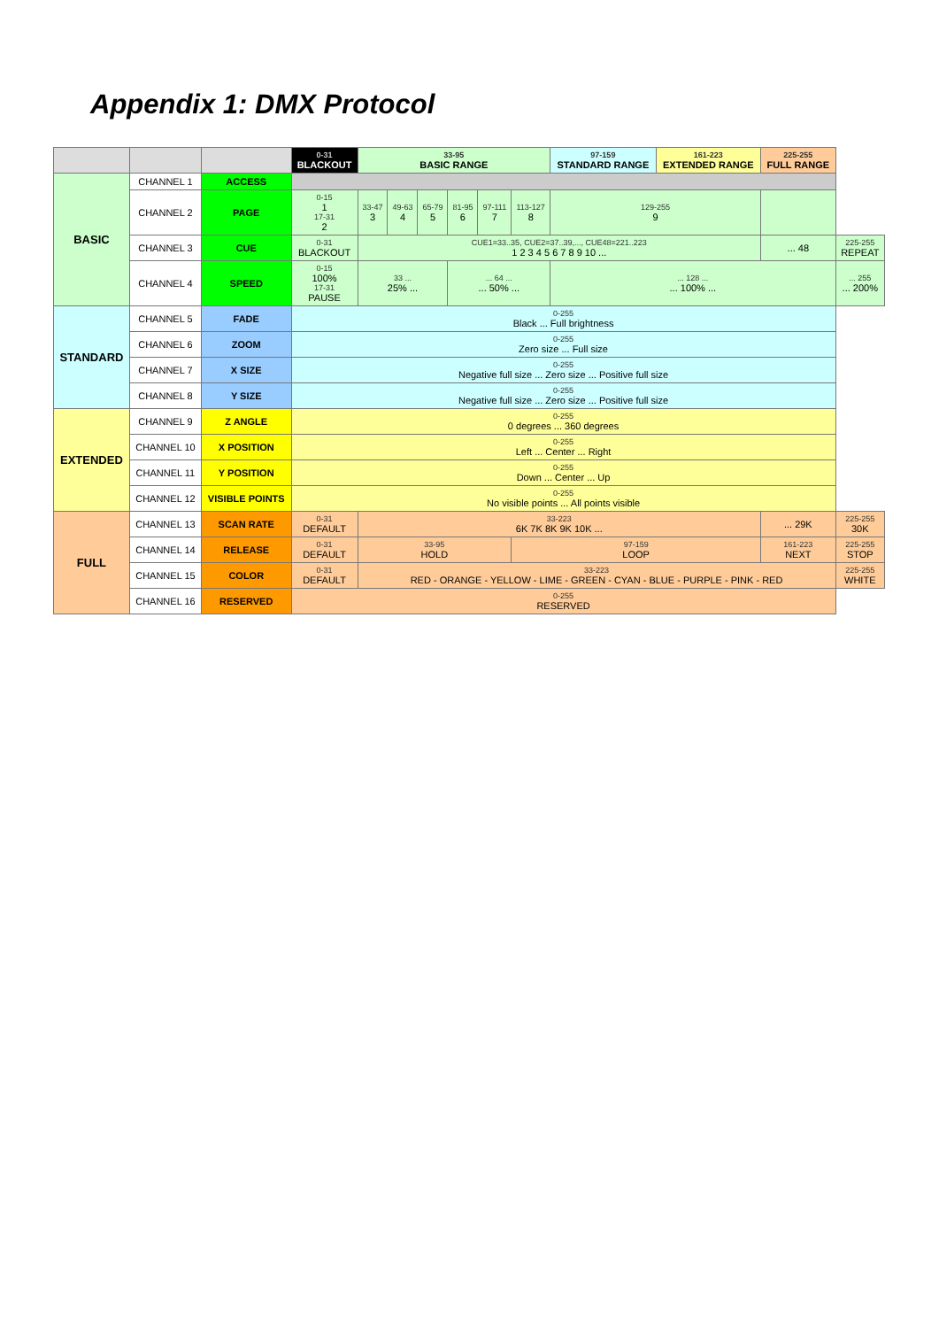Appendix 1: DMX Protocol
| | | | 0-31 BLACKOUT | 33-95 BASIC RANGE | | | | | | 97-159 STANDARD RANGE | 161-223 EXTENDED RANGE | 225-255 FULL RANGE | |
| --- | --- | --- | --- | --- | --- | --- | --- | --- | --- | --- | --- | --- | --- |
| BASIC | CHANNEL 1 | ACCESS | | | | | | | | | | | |
| | CHANNEL 2 | PAGE | 0-15 1 17-31 2 | 33-47 3 | 49-63 4 | 65-79 5 | 81-95 6 | 97-111 7 | 113-127 8 | 129-255 9 | | | |
| | CHANNEL 3 | CUE | 0-31 BLACKOUT | CUE1=33..35, CUE2=37..39,..., CUE48=221..223 1 2 3 4 5 6 7 8 9 10 ... | | | | | | | | ... 48 | 225-255 REPEAT |
| | CHANNEL 4 | SPEED | 0-15 100% 17-31 PAUSE | 33 ... 25% ... | | | ... 64 ... ... 50% ... | | | ... 128 ... ... 100% ... | | | ... 255 ... 200% |
| STANDARD | CHANNEL 5 | FADE | 0-255 Black ... Full brightness | | | | | | | | | | |
| | CHANNEL 6 | ZOOM | 0-255 Zero size ... Full size | | | | | | | | | | |
| | CHANNEL 7 | X SIZE | 0-255 Negative full size ... Zero size ... Positive full size | | | | | | | | | | |
| | CHANNEL 8 | Y SIZE | 0-255 Negative full size ... Zero size ... Positive full size | | | | | | | | | | |
| EXTENDED | CHANNEL 9 | Z ANGLE | 0-255 0 degrees ... 360 degrees | | | | | | | | | | |
| | CHANNEL 10 | X POSITION | 0-255 Left ... Center ... Right | | | | | | | | | | |
| | CHANNEL 11 | Y POSITION | 0-255 Down ... Center ... Up | | | | | | | | | | |
| | CHANNEL 12 | VISIBLE POINTS | 0-255 No visible points ... All points visible | | | | | | | | | | |
| FULL | CHANNEL 13 | SCAN RATE | 0-31 DEFAULT | 33-223 6K 7K 8K 9K 10K ... | | | | | | | | ... 29K | 225-255 30K |
| | CHANNEL 14 | RELEASE | 0-31 DEFAULT | 33-95 HOLD | | | | | 97-159 LOOP | | | 161-223 NEXT | 225-255 STOP |
| | CHANNEL 15 | COLOR | 0-31 DEFAULT | 33-223 RED - ORANGE - YELLOW - LIME - GREEN - CYAN - BLUE - PURPLE - PINK - RED | | | | | | | | | 225-255 WHITE |
| | CHANNEL 16 | RESERVED | 0-255 RESERVED | | | | | | | | | | |